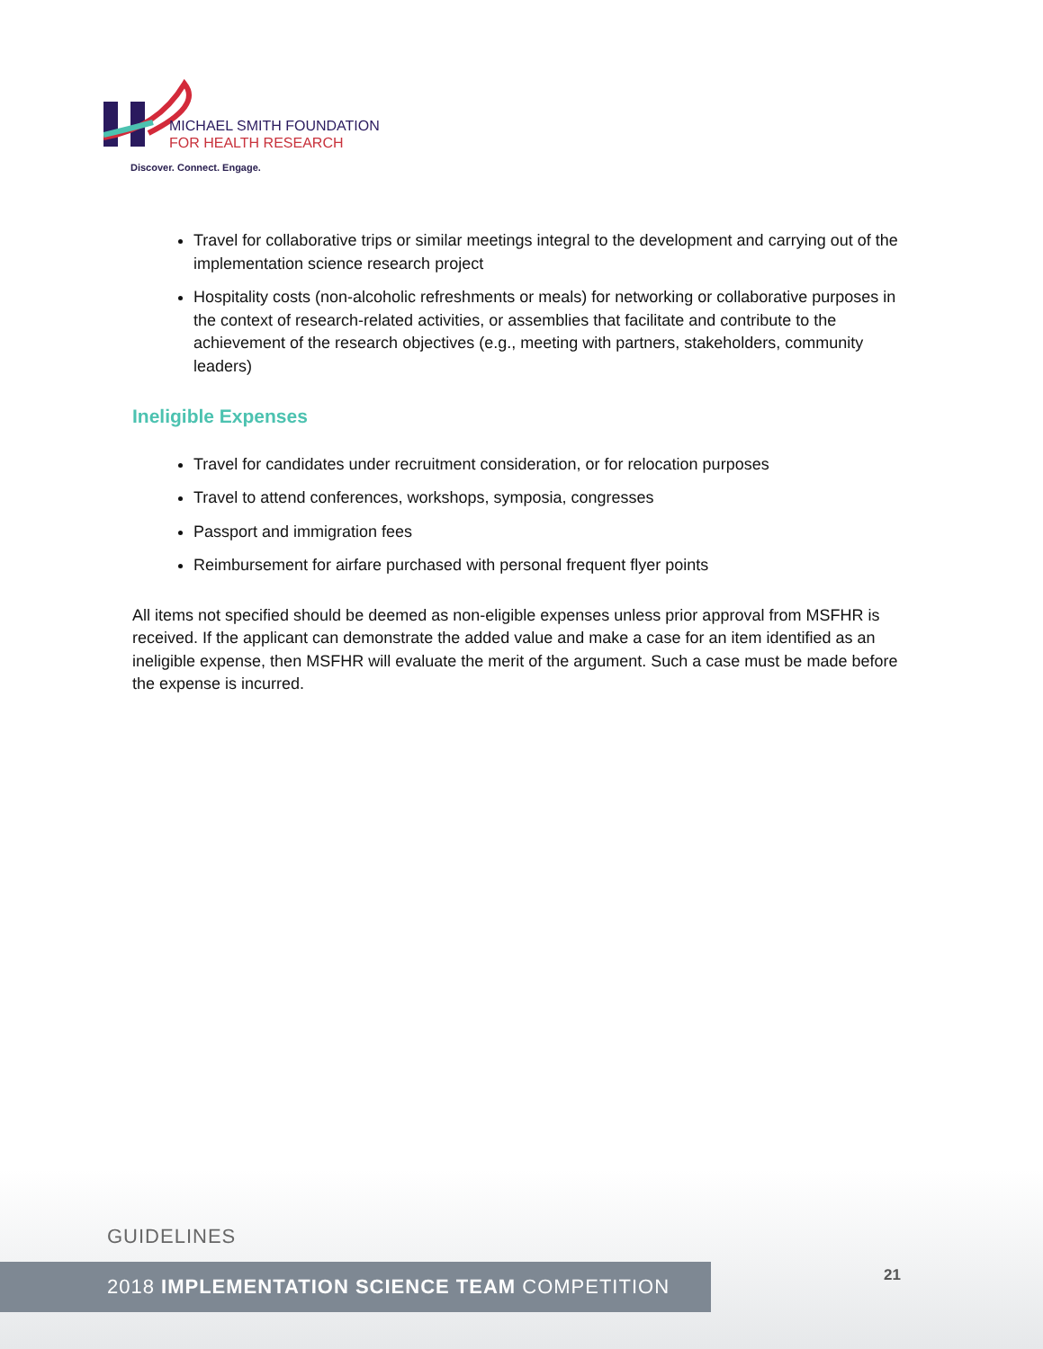MICHAEL SMITH FOUNDATION
FOR HEALTH RESEARCH
Discover. Connect. Engage.
Travel for collaborative trips or similar meetings integral to the development and carrying out of the implementation science research project
Hospitality costs (non-alcoholic refreshments or meals) for networking or collaborative purposes in the context of research-related activities, or assemblies that facilitate and contribute to the achievement of the research objectives (e.g., meeting with partners, stakeholders, community leaders)
Ineligible Expenses
Travel for candidates under recruitment consideration, or for relocation purposes
Travel to attend conferences, workshops, symposia, congresses
Passport and immigration fees
Reimbursement for airfare purchased with personal frequent flyer points
All items not specified should be deemed as non-eligible expenses unless prior approval from MSFHR is received. If the applicant can demonstrate the added value and make a case for an item identified as an ineligible expense, then MSFHR will evaluate the merit of the argument. Such a case must be made before the expense is incurred.
GUIDELINES
2018 IMPLEMENTATION SCIENCE TEAM COMPETITION 21